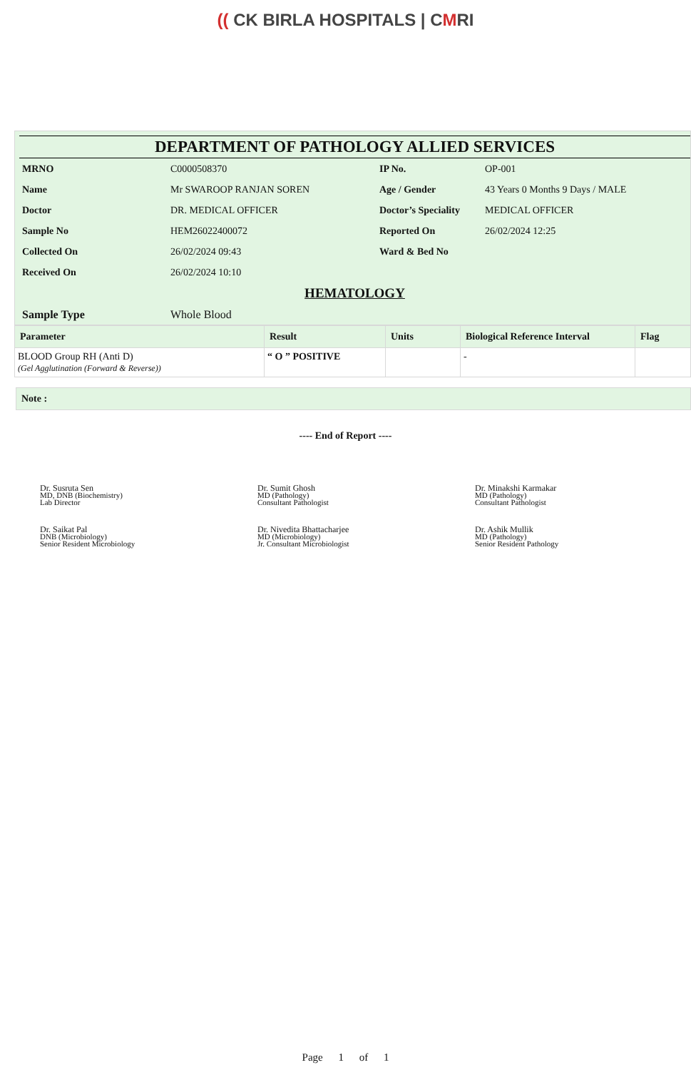(( CK BIRLA HOSPITALS | CMRI
DEPARTMENT OF PATHOLOGY ALLIED SERVICES
| MRNO | C0000508370 | IP No. | OP-001 |
| Name | Mr SWAROOP RANJAN SOREN | Age / Gender | 43 Years 0 Months 9 Days / MALE |
| Doctor | DR. MEDICAL OFFICER | Doctor’s Speciality | MEDICAL OFFICER |
| Sample No | HEM26022400072 | Reported On | 26/02/2024 12:25 |
| Collected On | 26/02/2024 09:43 | Ward & Bed No | |
| Received On | 26/02/2024 10:10 | | |
HEMATOLOGY
| Sample Type | Whole Blood |
| Parameter | Result | Units | Biological Reference Interval | Flag |
| --- | --- | --- | --- | --- |
| BLOOD Group RH (Anti D) (Gel Agglutination (Forward & Reverse)) | “ O ” POSITIVE | | - | |
Note :
---- End of Report ----
Dr. Susruta Sen
MD, DNB (Biochemistry)
Lab Director
Dr. Sumit Ghosh
MD (Pathology)
Consultant Pathologist
Dr. Minakshi Karmakar
MD (Pathology)
Consultant Pathologist
Dr. Saikat Pal
DNB (Microbiology)
Senior Resident Microbiology
Dr. Nivedita Bhattacharjee
MD (Microbiology)
Jr. Consultant Microbiologist
Dr. Ashik Mullik
MD (Pathology)
Senior Resident Pathology
Page 1 of 1